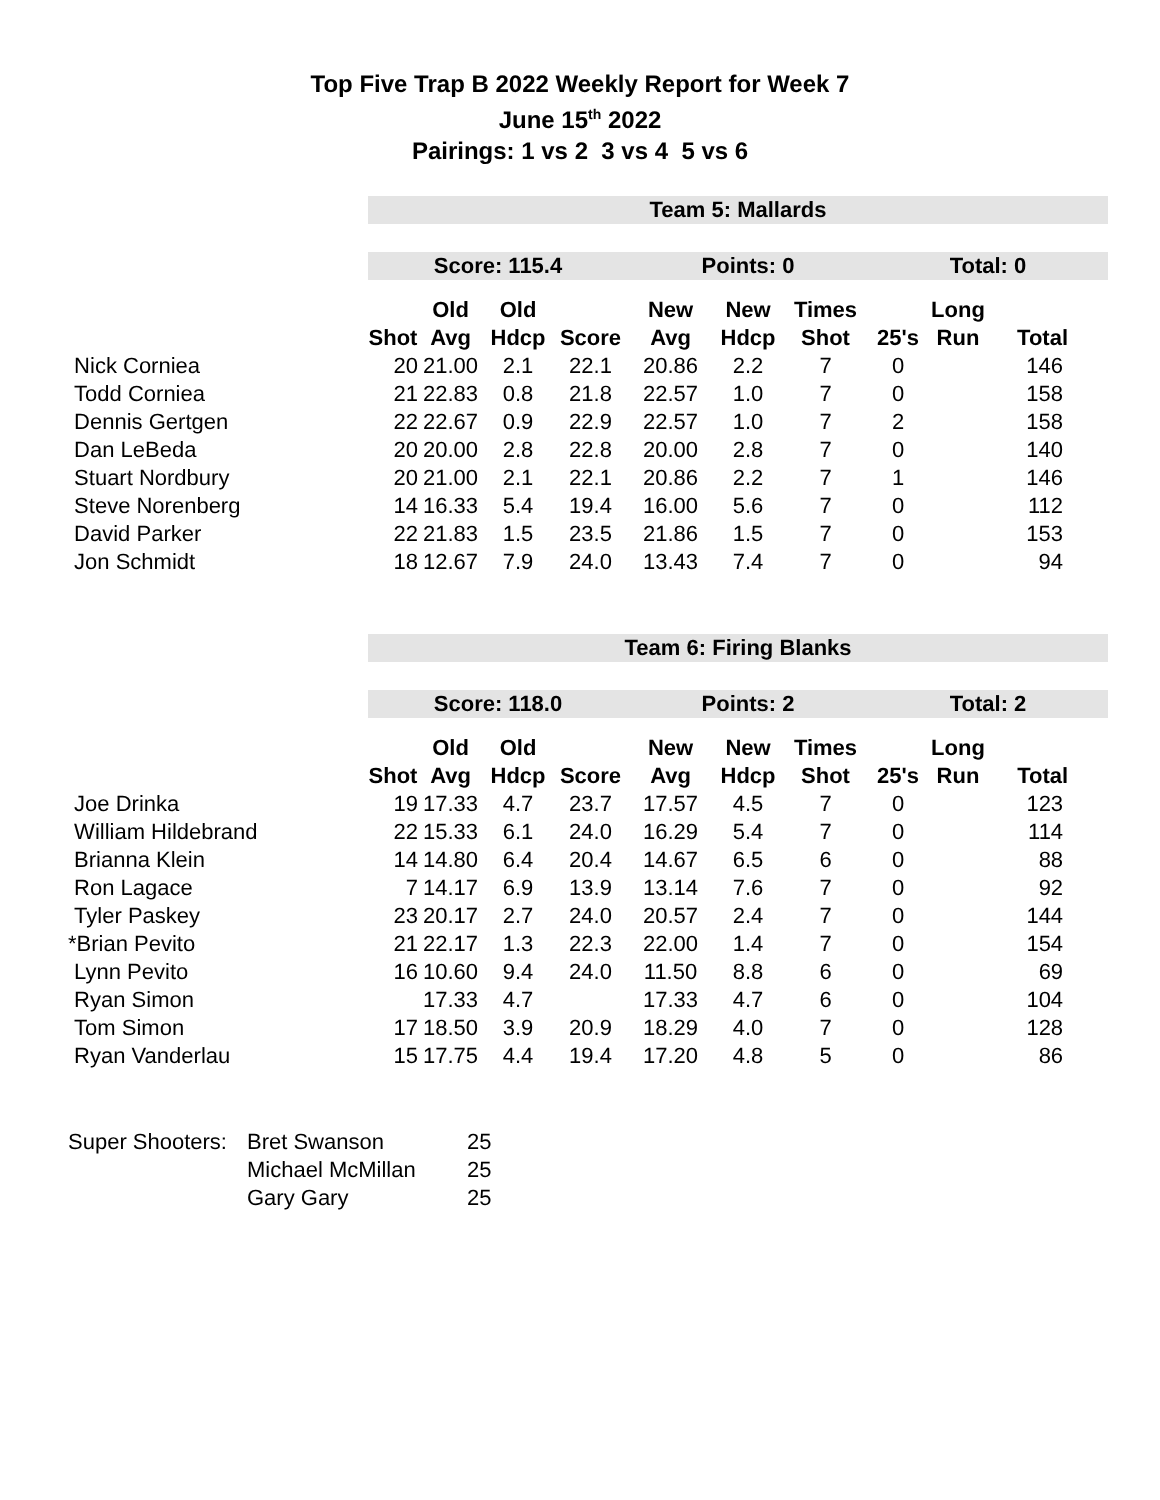Top Five Trap B 2022 Weekly Report for Week 7
June 15<sup>th</sup> 2022
Pairings: 1 vs 2 3 vs 4 5 vs 6
| | Team 5: Mallards | | | | | | | | | |
| | Score: 115.4 | | | | Points: 0 | | | Total: 0 | | |
| | | Old | Old | | New | New | Times | | Long | |
| | Shot | Avg | Hdcp | Score | Avg | Hdcp | Shot | 25's | Run | Total |
| Nick Corniea | 20 | 21.00 | 2.1 | 22.1 | 20.86 | 2.2 | 7 | 0 | | 146 |
| Todd Corniea | 21 | 22.83 | 0.8 | 21.8 | 22.57 | 1.0 | 7 | 0 | | 158 |
| Dennis Gertgen | 22 | 22.67 | 0.9 | 22.9 | 22.57 | 1.0 | 7 | 2 | | 158 |
| Dan LeBeda | 20 | 20.00 | 2.8 | 22.8 | 20.00 | 2.8 | 7 | 0 | | 140 |
| Stuart Nordbury | 20 | 21.00 | 2.1 | 22.1 | 20.86 | 2.2 | 7 | 1 | | 146 |
| Steve Norenberg | 14 | 16.33 | 5.4 | 19.4 | 16.00 | 5.6 | 7 | 0 | | 112 |
| David Parker | 22 | 21.83 | 1.5 | 23.5 | 21.86 | 1.5 | 7 | 0 | | 153 |
| Jon Schmidt | 18 | 12.67 | 7.9 | 24.0 | 13.43 | 7.4 | 7 | 0 | | 94 |
| | Team 6: Firing Blanks | | | | | | | | | |
| | Score: 118.0 | | | | Points: 2 | | | Total: 2 | | |
| | | Old | Old | | New | New | Times | | Long | |
| | Shot | Avg | Hdcp | Score | Avg | Hdcp | Shot | 25's | Run | Total |
| Joe Drinka | 19 | 17.33 | 4.7 | 23.7 | 17.57 | 4.5 | 7 | 0 | | 123 |
| William Hildebrand | 22 | 15.33 | 6.1 | 24.0 | 16.29 | 5.4 | 7 | 0 | | 114 |
| Brianna Klein | 14 | 14.80 | 6.4 | 20.4 | 14.67 | 6.5 | 6 | 0 | | 88 |
| Ron Lagace | 7 | 14.17 | 6.9 | 13.9 | 13.14 | 7.6 | 7 | 0 | | 92 |
| Tyler Paskey | 23 | 20.17 | 2.7 | 24.0 | 20.57 | 2.4 | 7 | 0 | | 144 |
| *Brian Pevito | 21 | 22.17 | 1.3 | 22.3 | 22.00 | 1.4 | 7 | 0 | | 154 |
| Lynn Pevito | 16 | 10.60 | 9.4 | 24.0 | 11.50 | 8.8 | 6 | 0 | | 69 |
| Ryan Simon | | 17.33 | 4.7 | | 17.33 | 4.7 | 6 | 0 | | 104 |
| Tom Simon | 17 | 18.50 | 3.9 | 20.9 | 18.29 | 4.0 | 7 | 0 | | 128 |
| Ryan Vanderlau | 15 | 17.75 | 4.4 | 19.4 | 17.20 | 4.8 | 5 | 0 | | 86 |
| Super Shooters: | Bret Swanson | 25 |
| | Michael McMillan | 25 |
| | Gary Gary | 25 |